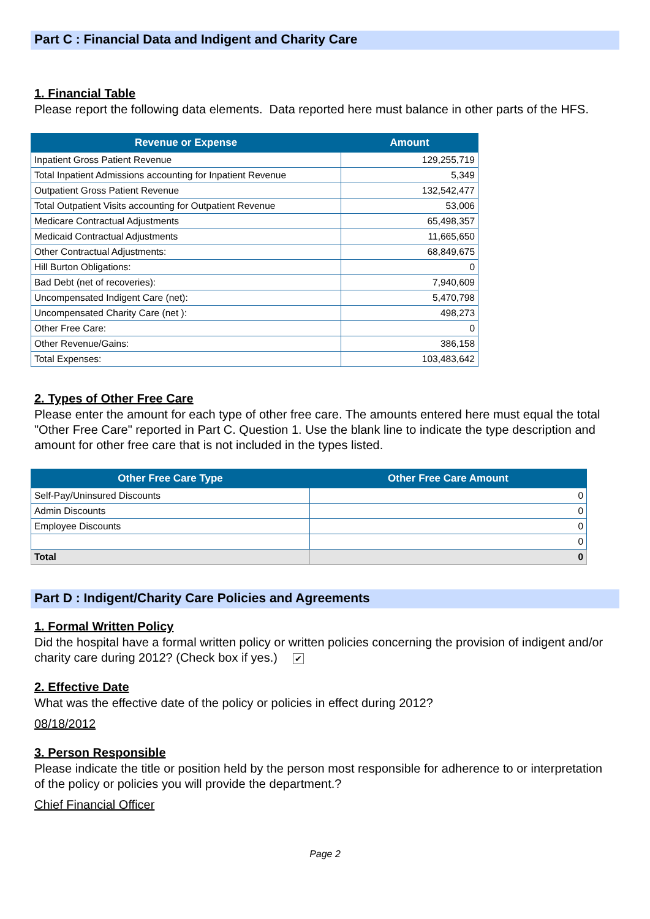Part C : Financial Data and Indigent and Charity Care
1. Financial Table
Please report the following data elements. Data reported here must balance in other parts of the HFS.
| Revenue or Expense | Amount |
| --- | --- |
| Inpatient Gross Patient Revenue | 129,255,719 |
| Total Inpatient Admissions accounting for Inpatient Revenue | 5,349 |
| Outpatient Gross Patient Revenue | 132,542,477 |
| Total Outpatient Visits accounting for Outpatient Revenue | 53,006 |
| Medicare Contractual Adjustments | 65,498,357 |
| Medicaid Contractual Adjustments | 11,665,650 |
| Other Contractual Adjustments: | 68,849,675 |
| Hill Burton Obligations: | 0 |
| Bad Debt (net of recoveries): | 7,940,609 |
| Uncompensated Indigent Care (net): | 5,470,798 |
| Uncompensated Charity Care (net ): | 498,273 |
| Other Free Care: | 0 |
| Other Revenue/Gains: | 386,158 |
| Total Expenses: | 103,483,642 |
2. Types of Other Free Care
Please enter the amount for each type of other free care. The amounts entered here must equal the total "Other Free Care" reported in Part C. Question 1. Use the blank line to indicate the type description and amount for other free care that is not included in the types listed.
| Other Free Care Type | Other Free Care Amount |
| --- | --- |
| Self-Pay/Uninsured Discounts | 0 |
| Admin Discounts | 0 |
| Employee Discounts | 0 |
| | 0 |
| Total | 0 |
Part D : Indigent/Charity Care Policies and Agreements
1. Formal Written Policy
Did the hospital have a formal written policy or written policies concerning the provision of indigent and/or charity care during 2012? (Check box if yes.) ✔
2. Effective Date
What was the effective date of the policy or policies in effect during 2012?
08/18/2012
3. Person Responsible
Please indicate the title or position held by the person most responsible for adherence to or interpretation of the policy or policies you will provide the department.?
Chief Financial Officer
Page 2